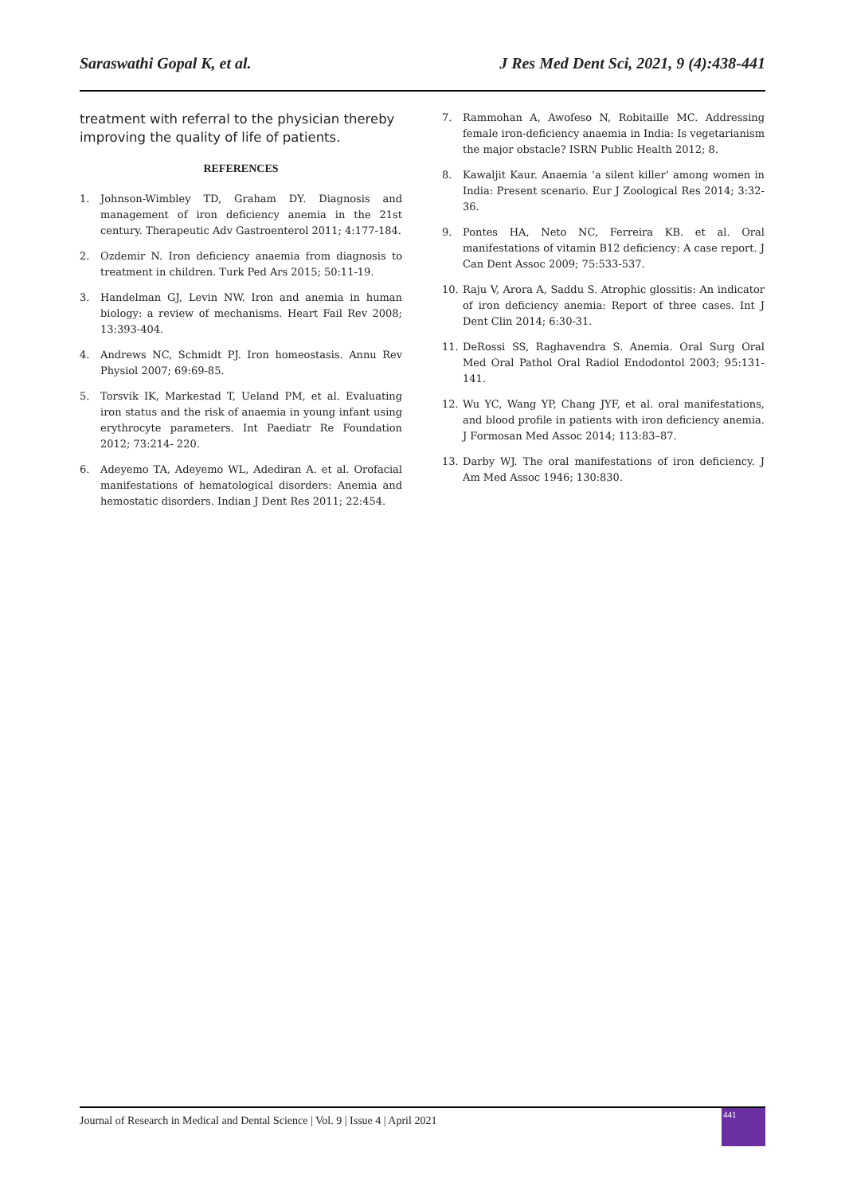Saraswathi Gopal K, et al. J Res Med Dent Sci, 2021, 9 (4):438-441
treatment with referral to the physician thereby improving the quality of life of patients.
REFERENCES
1. Johnson-Wimbley TD, Graham DY. Diagnosis and management of iron deficiency anemia in the 21st century. Therapeutic Adv Gastroenterol 2011; 4:177-184.
2. Ozdemir N. Iron deficiency anaemia from diagnosis to treatment in children. Turk Ped Ars 2015; 50:11-19.
3. Handelman GJ, Levin NW. Iron and anemia in human biology: a review of mechanisms. Heart Fail Rev 2008; 13:393-404.
4. Andrews NC, Schmidt PJ. Iron homeostasis. Annu Rev Physiol 2007; 69:69-85.
5. Torsvik IK, Markestad T, Ueland PM, et al. Evaluating iron status and the risk of anaemia in young infant using erythrocyte parameters. Int Paediatr Re Foundation 2012; 73:214- 220.
6. Adeyemo TA, Adeyemo WL, Adediran A. et al. Orofacial manifestations of hematological disorders: Anemia and hemostatic disorders. Indian J Dent Res 2011; 22:454.
7. Rammohan A, Awofeso N, Robitaille MC. Addressing female iron-deficiency anaemia in India: Is vegetarianism the major obstacle? ISRN Public Health 2012; 8.
8. Kawaljit Kaur. Anaemia ‘a silent killer’ among women in India: Present scenario. Eur J Zoological Res 2014; 3:32-36.
9. Pontes HA, Neto NC, Ferreira KB. et al. Oral manifestations of vitamin B12 deficiency: A case report. J Can Dent Assoc 2009; 75:533-537.
10. Raju V, Arora A, Saddu S. Atrophic glossitis: An indicator of iron deficiency anemia: Report of three cases. Int J Dent Clin 2014; 6:30-31.
11. DeRossi SS, Raghavendra S. Anemia. Oral Surg Oral Med Oral Pathol Oral Radiol Endodontol 2003; 95:131-141.
12. Wu YC, Wang YP, Chang JYF, et al. oral manifestations, and blood profile in patients with iron deficiency anemia. J Formosan Med Assoc 2014; 113:83–87.
13. Darby WJ. The oral manifestations of iron deficiency. J Am Med Assoc 1946; 130:830.
Journal of Research in Medical and Dental Science | Vol. 9 | Issue 4 | April 2021
441